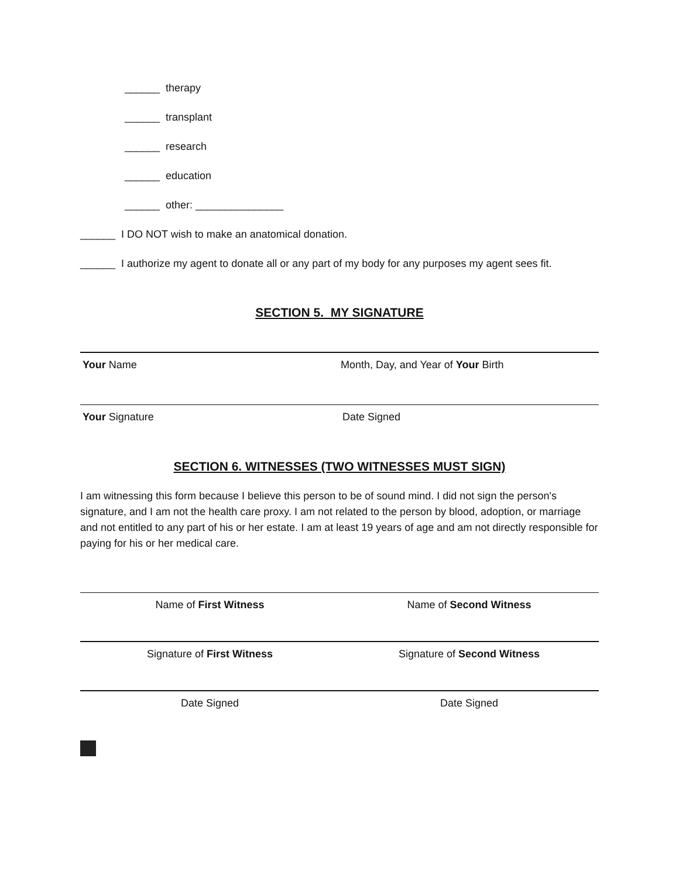______ therapy
______ transplant
______ research
______ education
______ other: _______________
______ I DO NOT wish to make an anatomical donation.
______ I authorize my agent to donate all or any part of my body for any purposes my agent sees fit.
SECTION 5. MY SIGNATURE
Your Name Month, Day, and Year of Your Birth
Your Signature Date Signed
SECTION 6. WITNESSES (TWO WITNESSES MUST SIGN)
I am witnessing this form because I believe this person to be of sound mind. I did not sign the person's signature, and I am not the health care proxy. I am not related to the person by blood, adoption, or marriage and not entitled to any part of his or her estate. I am at least 19 years of age and am not directly responsible for paying for his or her medical care.
Name of First Witness Name of Second Witness
Signature of First Witness Signature of Second Witness
Date Signed Date Signed